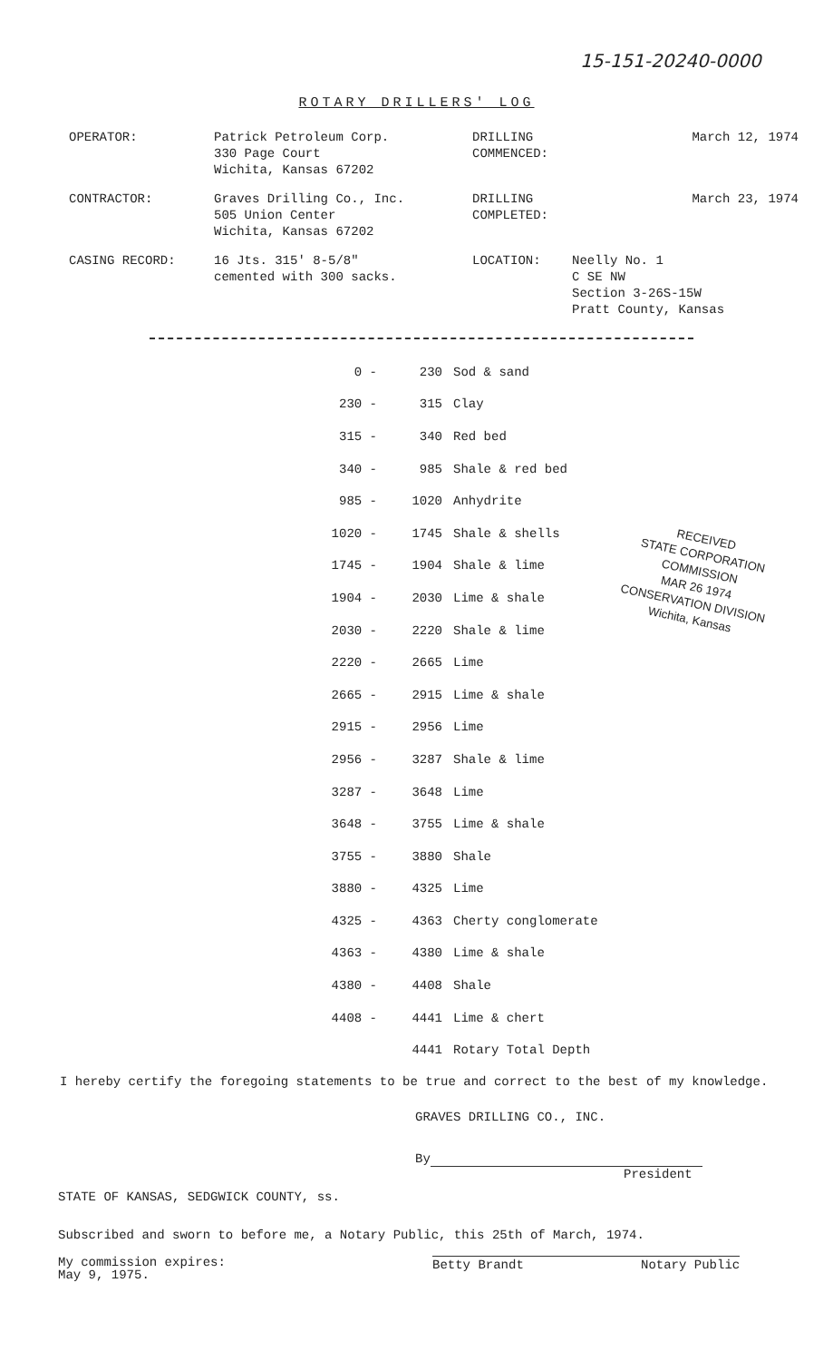15-151-20240-0000
ROTARY DRILLERS' LOG
OPERATOR:
Patrick Petroleum Corp.
330 Page Court
Wichita, Kansas 67202
DRILLING COMMENCED:
March 12, 1974
CONTRACTOR:
Graves Drilling Co., Inc.
505 Union Center
Wichita, Kansas 67202
DRILLING COMPLETED:
March 23, 1974
CASING RECORD:
16 Jts. 315' 8-5/8"
cemented with 300 sacks.
LOCATION:
Neelly No. 1
C SE NW
Section 3-26S-15W
Pratt County, Kansas
| 0 - | 230 | Sod & sand |
| 230 - | 315 | Clay |
| 315 - | 340 | Red bed |
| 340 - | 985 | Shale & red bed |
| 985 - | 1020 | Anhydrite |
| 1020 - | 1745 | Shale & shells |
| 1745 - | 1904 | Shale & lime |
| 1904 - | 2030 | Lime & shale |
| 2030 - | 2220 | Shale & lime |
| 2220 - | 2665 | Lime |
| 2665 - | 2915 | Lime & shale |
| 2915 - | 2956 | Lime |
| 2956 - | 3287 | Shale & lime |
| 3287 - | 3648 | Lime |
| 3648 - | 3755 | Lime & shale |
| 3755 - | 3880 | Shale |
| 3880 - | 4325 | Lime |
| 4325 - | 4363 | Cherty conglomerate |
| 4363 - | 4380 | Lime & shale |
| 4380 - | 4408 | Shale |
| 4408 - | 4441 | Lime & chert |
| | 4441 | Rotary Total Depth |
RECEIVED
STATE CORPORATION COMMISSION
MAR 26 1974
CONSERVATION DIVISION
Wichita, Kansas
I hereby certify the foregoing statements to be true and correct to the best of my knowledge.
GRAVES DRILLING CO., INC.
By
President
STATE OF KANSAS, SEDGWICK COUNTY, ss.
Subscribed and sworn to before me, a Notary Public, this 25th of March, 1974.
My commission expires:
May 9, 1975.
Betty Brandt Notary Public